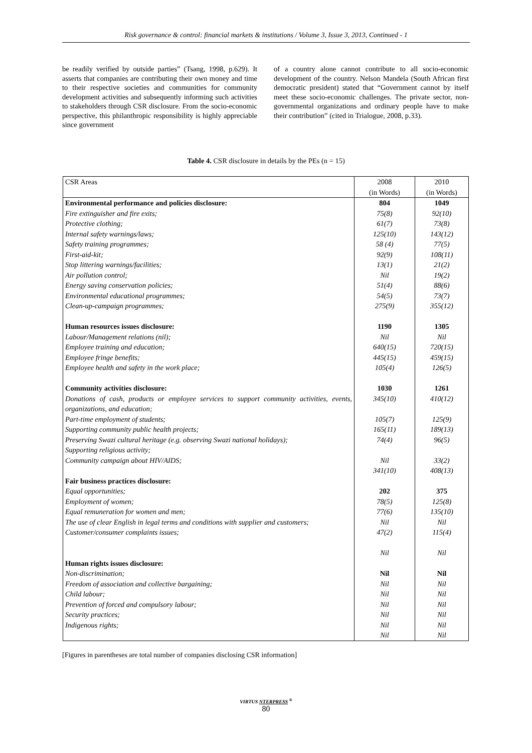Risk governance & control: financial markets & institutions / Volume 3, Issue 3, 2013, Continued - 1
be readily verified by outside parties” (Tsang, 1998, p.629). It asserts that companies are contributing their own money and time to their respective societies and communities for community development activities and subsequently informing such activities to stakeholders through CSR disclosure. From the socio-economic perspective, this philanthropic responsibility is highly appreciable since government
of a country alone cannot contribute to all socio-economic development of the country. Nelson Mandela (South African first democratic president) stated that “Government cannot by itself meet these socio-economic challenges. The private sector, non-governmental organizations and ordinary people have to make their contribution” (cited in Trialogue, 2008, p.33).
Table 4. CSR disclosure in details by the PEs (n = 15)
| CSR Areas | 2008 (in Words) | 2010 (in Words) |
| --- | --- | --- |
| Environmental performance and policies disclosure: | 804 | 1049 |
| Fire extinguisher and fire exits; | 75(8) | 92(10) |
| Protective clothing; | 61(7) | 73(8) |
| Internal safety warnings/laws; | 125(10) | 143(12) |
| Safety training programmes; | 58 (4) | 77(5) |
| First-aid-kit; | 92(9) | 108(11) |
| Stop littering warnings/facilities; | 13(1) | 21(2) |
| Air pollution control; | Nil | 19(2) |
| Energy saving conservation policies; | 51(4) | 88(6) |
| Environmental educational programmes; | 54(5) | 73(7) |
| Clean-up-campaign programmes; | 275(9) | 355(12) |
| Human resources issues disclosure: | 1190 | 1305 |
| Labour/Management relations (nil); | Nil | Nil |
| Employee training and education; | 640(15) | 720(15) |
| Employee fringe benefits; | 445(15) | 459(15) |
| Employee health and safety in the work place; | 105(4) | 126(5) |
| Community activities disclosure: | 1030 | 1261 |
| Donations of cash, products or employee services to support community activities, events, organizations, and education; | 345(10) | 410(12) |
| Part-time employment of students; | 105(7) | 125(9) |
| Supporting community public health projects; | 165(11) | 189(13) |
| Preserving Swazi cultural heritage (e.g. observing Swazi national holidays); Supporting religious activity; | 74(4) | 96(5) |
| Community campaign about HIV/AIDS; | Nil 341(10) | 33(2) 408(13) |
| Fair business practices disclosure: Equal opportunities; | 202 | 375 |
| Employment of women; | 78(5) | 125(8) |
| Equal remuneration for women and men; | 77(6) | 135(10) |
| The use of clear English in legal terms and conditions with supplier and customers; Customer/consumer complaints issues; | Nil 47(2) Nil | Nil 115(4) Nil |
| Human rights issues disclosure: Non-discrimination; | Nil | Nil |
| Freedom of association and collective bargaining; | Nil | Nil |
| Child labour; | Nil | Nil |
| Prevention of forced and compulsory labour; | Nil | Nil |
| Security practices; | Nil | Nil |
| Indigenous rights; | Nil Nil | Nil Nil |
[Figures in parentheses are total number of companies disclosing CSR information]
VIRTUS NTERPRESS <sup>®</sup>
80